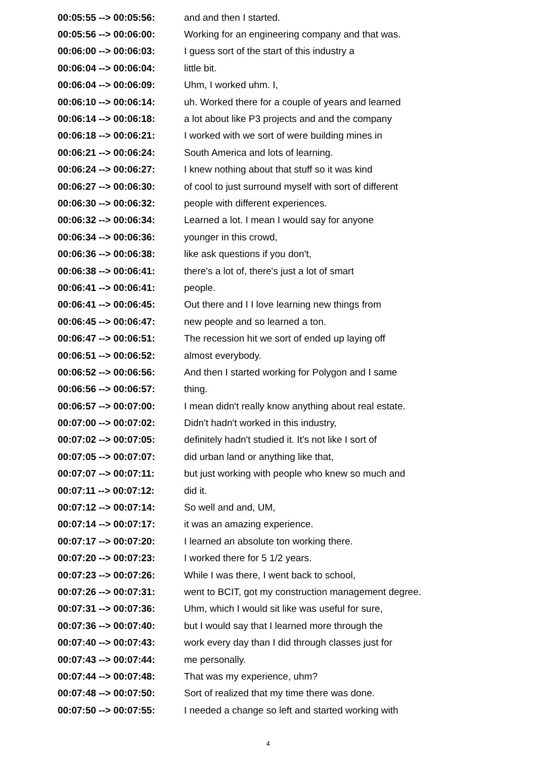00:05:55 --> 00:05:56: and and then I started.
00:05:56 --> 00:06:00: Working for an engineering company and that was.
00:06:00 --> 00:06:03: I guess sort of the start of this industry a
00:06:04 --> 00:06:04: little bit.
00:06:04 --> 00:06:09: Uhm, I worked uhm. I,
00:06:10 --> 00:06:14: uh. Worked there for a couple of years and learned
00:06:14 --> 00:06:18: a lot about like P3 projects and and the company
00:06:18 --> 00:06:21: I worked with we sort of were building mines in
00:06:21 --> 00:06:24: South America and lots of learning.
00:06:24 --> 00:06:27: I knew nothing about that stuff so it was kind
00:06:27 --> 00:06:30: of cool to just surround myself with sort of different
00:06:30 --> 00:06:32: people with different experiences.
00:06:32 --> 00:06:34: Learned a lot. I mean I would say for anyone
00:06:34 --> 00:06:36: younger in this crowd,
00:06:36 --> 00:06:38: like ask questions if you don't,
00:06:38 --> 00:06:41: there's a lot of, there's just a lot of smart
00:06:41 --> 00:06:41: people.
00:06:41 --> 00:06:45: Out there and I I love learning new things from
00:06:45 --> 00:06:47: new people and so learned a ton.
00:06:47 --> 00:06:51: The recession hit we sort of ended up laying off
00:06:51 --> 00:06:52: almost everybody.
00:06:52 --> 00:06:56: And then I started working for Polygon and I same
00:06:56 --> 00:06:57: thing.
00:06:57 --> 00:07:00: I mean didn't really know anything about real estate.
00:07:00 --> 00:07:02: Didn't hadn't worked in this industry,
00:07:02 --> 00:07:05: definitely hadn't studied it. It's not like I sort of
00:07:05 --> 00:07:07: did urban land or anything like that,
00:07:07 --> 00:07:11: but just working with people who knew so much and
00:07:11 --> 00:07:12: did it.
00:07:12 --> 00:07:14: So well and and, UM,
00:07:14 --> 00:07:17: it was an amazing experience.
00:07:17 --> 00:07:20: I learned an absolute ton working there.
00:07:20 --> 00:07:23: I worked there for 5 1/2 years.
00:07:23 --> 00:07:26: While I was there, I went back to school,
00:07:26 --> 00:07:31: went to BCIT, got my construction management degree.
00:07:31 --> 00:07:36: Uhm, which I would sit like was useful for sure,
00:07:36 --> 00:07:40: but I would say that I learned more through the
00:07:40 --> 00:07:43: work every day than I did through classes just for
00:07:43 --> 00:07:44: me personally.
00:07:44 --> 00:07:48: That was my experience, uhm?
00:07:48 --> 00:07:50: Sort of realized that my time there was done.
00:07:50 --> 00:07:55: I needed a change so left and started working with
4